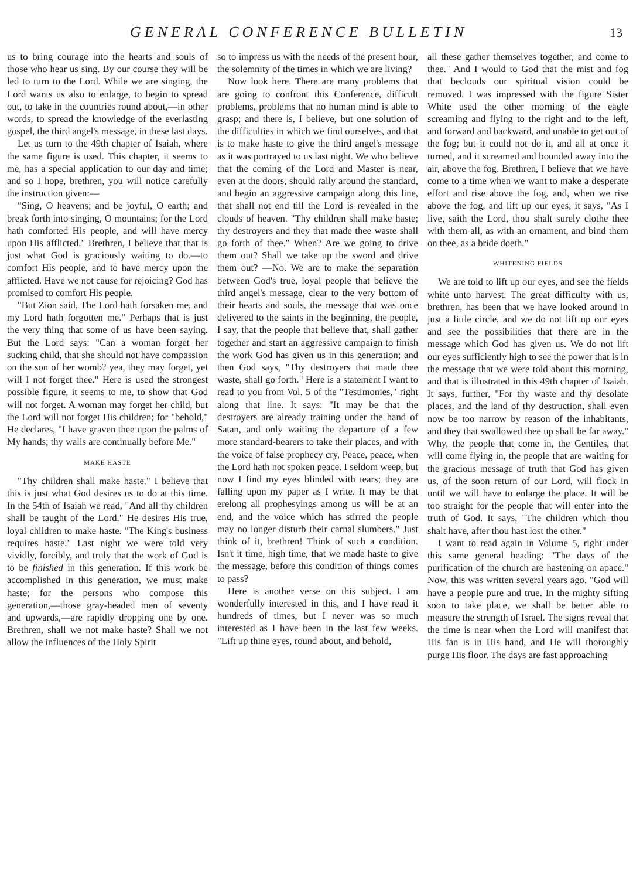GENERAL CONFERENCE BULLETIN 13
us to bring courage into the hearts and souls of those who hear us sing. By our course they will be led to turn to the Lord. While we are singing, the Lord wants us also to enlarge, to begin to spread out, to take in the countries round about,—in other words, to spread the knowledge of the everlasting gospel, the third angel's message, in these last days.
Let us turn to the 49th chapter of Isaiah, where the same figure is used. This chapter, it seems to me, has a special application to our day and time; and so I hope, brethren, you will notice carefully the instruction given:—
"Sing, O heavens; and be joyful, O earth; and break forth into singing, O mountains; for the Lord hath comforted His people, and will have mercy upon His afflicted." Brethren, I believe that that is just what God is graciously waiting to do.—to comfort His people, and to have mercy upon the afflicted. Have we not cause for rejoicing? God has promised to comfort His people.
"But Zion said, The Lord hath forsaken me, and my Lord hath forgotten me." Perhaps that is just the very thing that some of us have been saying. But the Lord says: "Can a woman forget her sucking child, that she should not have compassion on the son of her womb? yea, they may forget, yet will I not forget thee." Here is used the strongest possible figure, it seems to me, to show that God will not forget. A woman may forget her child, but the Lord will not forget His children; for "behold," He declares, "I have graven thee upon the palms of My hands; thy walls are continually before Me."
MAKE HASTE
"Thy children shall make haste." I believe that this is just what God desires us to do at this time. In the 54th of Isaiah we read, "And all thy children shall be taught of the Lord." He desires His true, loyal children to make haste. "The King's business requires haste." Last night we were told very vividly, forcibly, and truly that the work of God is to be finished in this generation. If this work be accomplished in this generation, we must make haste; for the persons who compose this generation,—those gray-headed men of seventy and upwards,—are rapidly dropping one by one. Brethren, shall we not make haste? Shall we not allow the influences of the Holy Spirit
so to impress us with the needs of the present hour, the solemnity of the times in which we are living?
Now look here. There are many problems that are going to confront this Conference, difficult problems, problems that no human mind is able to grasp; and there is, I believe, but one solution of the difficulties in which we find ourselves, and that is to make haste to give the third angel's message as it was portrayed to us last night. We who believe that the coming of the Lord and Master is near, even at the doors, should rally around the standard, and begin an aggressive campaign along this line, that shall not end till the Lord is revealed in the clouds of heaven. "Thy children shall make haste; thy destroyers and they that made thee waste shall go forth of thee." When? Are we going to drive them out? Shall we take up the sword and drive them out? —No. We are to make the separation between God's true, loyal people that believe the third angel's message, clear to the very bottom of their hearts and souls, the message that was once delivered to the saints in the beginning, the people, I say, that the people that believe that, shall gather together and start an aggressive campaign to finish the work God has given us in this generation; and then God says, "Thy destroyers that made thee waste, shall go forth." Here is a statement I want to read to you from Vol. 5 of the "Testimonies," right along that line. It says: "It may be that the destroyers are already training under the hand of Satan, and only waiting the departure of a few more standard-bearers to take their places, and with the voice of false prophecy cry, Peace, peace, when the Lord hath not spoken peace. I seldom weep, but now I find my eyes blinded with tears; they are falling upon my paper as I write. It may be that erelong all prophesyings among us will be at an end, and the voice which has stirred the people may no longer disturb their carnal slumbers." Just think of it, brethren! Think of such a condition. Isn't it time, high time, that we made haste to give the message, before this condition of things comes to pass?
Here is another verse on this subject. I am wonderfully interested in this, and I have read it hundreds of times, but I never was so much interested as I have been in the last few weeks. "Lift up thine eyes, round about, and behold,
all these gather themselves together, and come to thee." And I would to God that the mist and fog that beclouds our spiritual vision could be removed. I was impressed with the figure Sister White used the other morning of the eagle screaming and flying to the right and to the left, and forward and backward, and unable to get out of the fog; but it could not do it, and all at once it turned, and it screamed and bounded away into the air, above the fog. Brethren, I believe that we have come to a time when we want to make a desperate effort and rise above the fog, and, when we rise above the fog, and lift up our eyes, it says, "As I live, saith the Lord, thou shalt surely clothe thee with them all, as with an ornament, and bind them on thee, as a bride doeth."
WHITENING FIELDS
We are told to lift up our eyes, and see the fields white unto harvest. The great difficulty with us, brethren, has been that we have looked around in just a little circle, and we do not lift up our eyes and see the possibilities that there are in the message which God has given us. We do not lift our eyes sufficiently high to see the power that is in the message that we were told about this morning, and that is illustrated in this 49th chapter of Isaiah. It says, further, "For thy waste and thy desolate places, and the land of thy destruction, shall even now be too narrow by reason of the inhabitants, and they that swallowed thee up shall be far away." Why, the people that come in, the Gentiles, that will come flying in, the people that are waiting for the gracious message of truth that God has given us, of the soon return of our Lord, will flock in until we will have to enlarge the place. It will be too straight for the people that will enter into the truth of God. It says, "The children which thou shalt have, after thou hast lost the other."
I want to read again in Volume 5, right under this same general heading: "The days of the purification of the church are hastening on apace." Now, this was written several years ago. "God will have a people pure and true. In the mighty sifting soon to take place, we shall be better able to measure the strength of Israel. The signs reveal that the time is near when the Lord will manifest that His fan is in His hand, and He will thoroughly purge His floor. The days are fast approaching